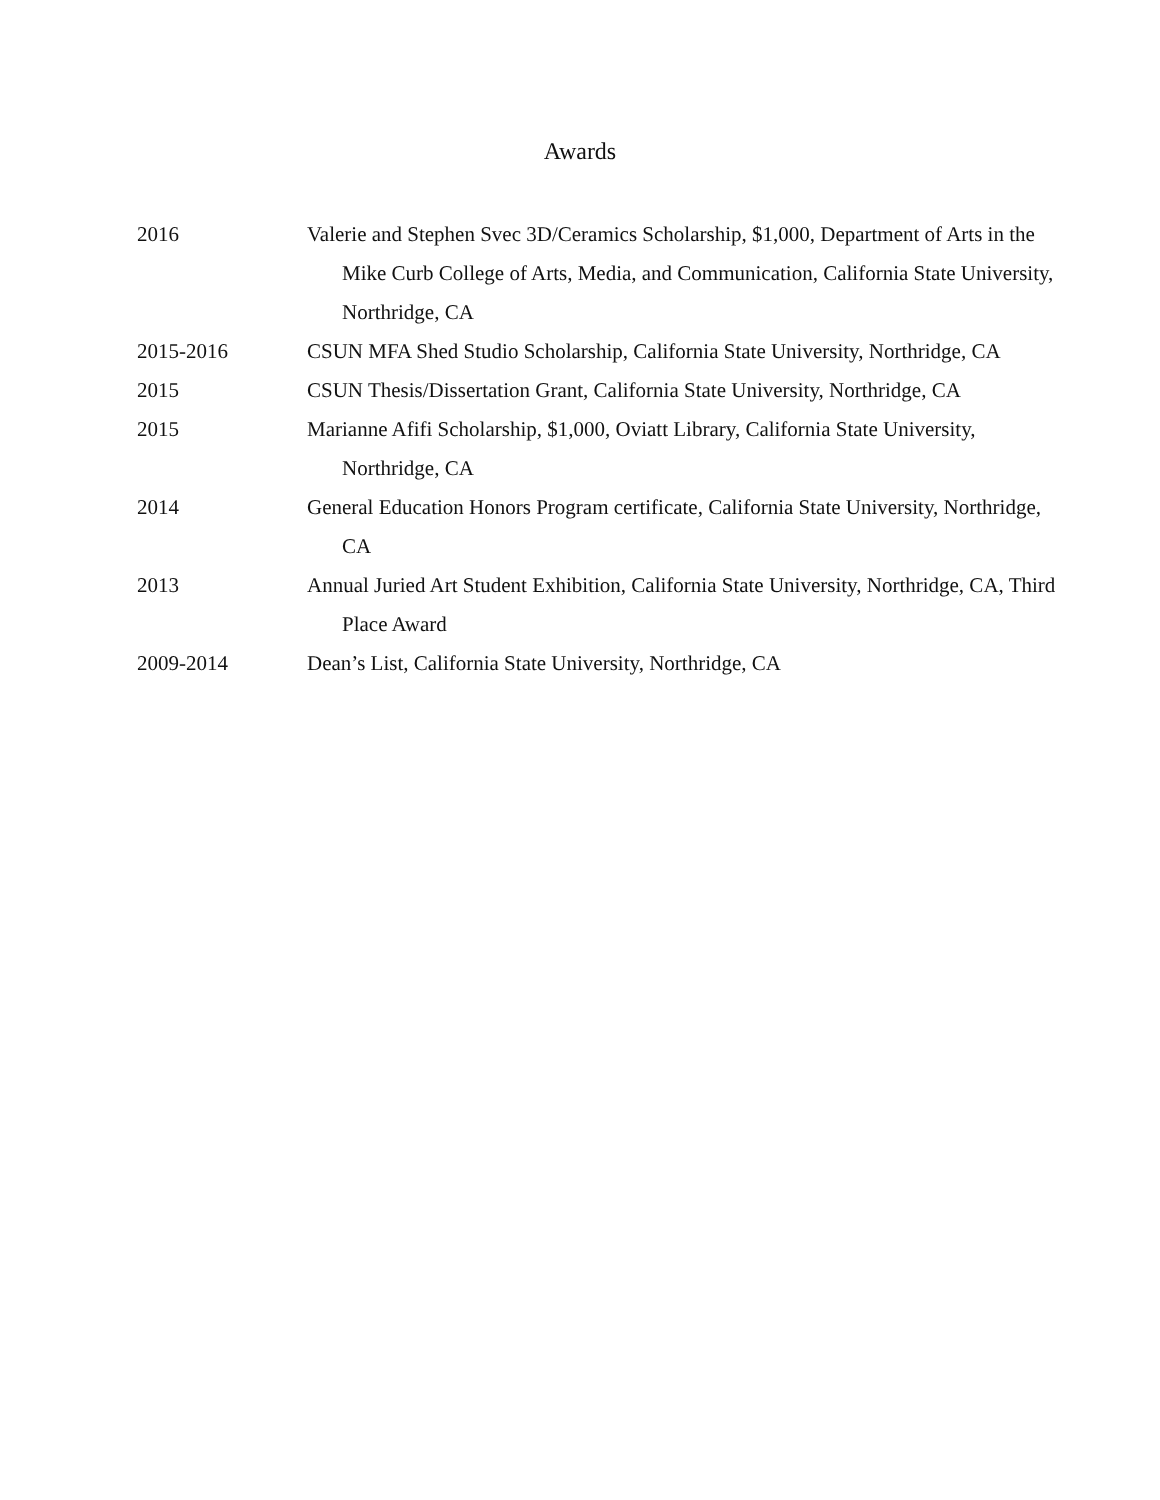Awards
2016 Valerie and Stephen Svec 3D/Ceramics Scholarship, $1,000, Department of Arts in the Mike Curb College of Arts, Media, and Communication, California State University, Northridge, CA
2015-2016 CSUN MFA Shed Studio Scholarship, California State University, Northridge, CA
2015 CSUN Thesis/Dissertation Grant, California State University, Northridge, CA
2015 Marianne Afifi Scholarship, $1,000, Oviatt Library, California State University, Northridge, CA
2014 General Education Honors Program certificate, California State University, Northridge, CA
2013 Annual Juried Art Student Exhibition, California State University, Northridge, CA, Third Place Award
2009-2014 Dean’s List, California State University, Northridge, CA